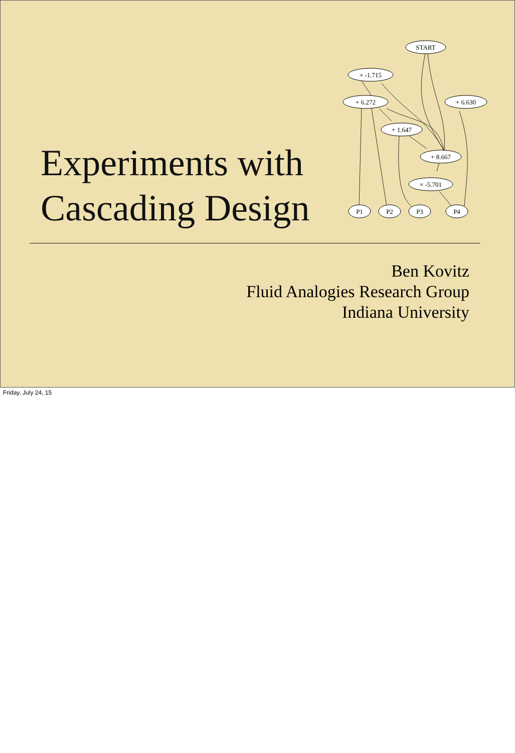START
+ -1.715
+ 6.272
+ 6.630
+ 1.647
+ 8.667
× -5.701
P1
P2
P3
P4
Experiments with
Cascading Design
Ben Kovitz
Fluid Analogies Research Group
Indiana University
Friday, July 24, 15